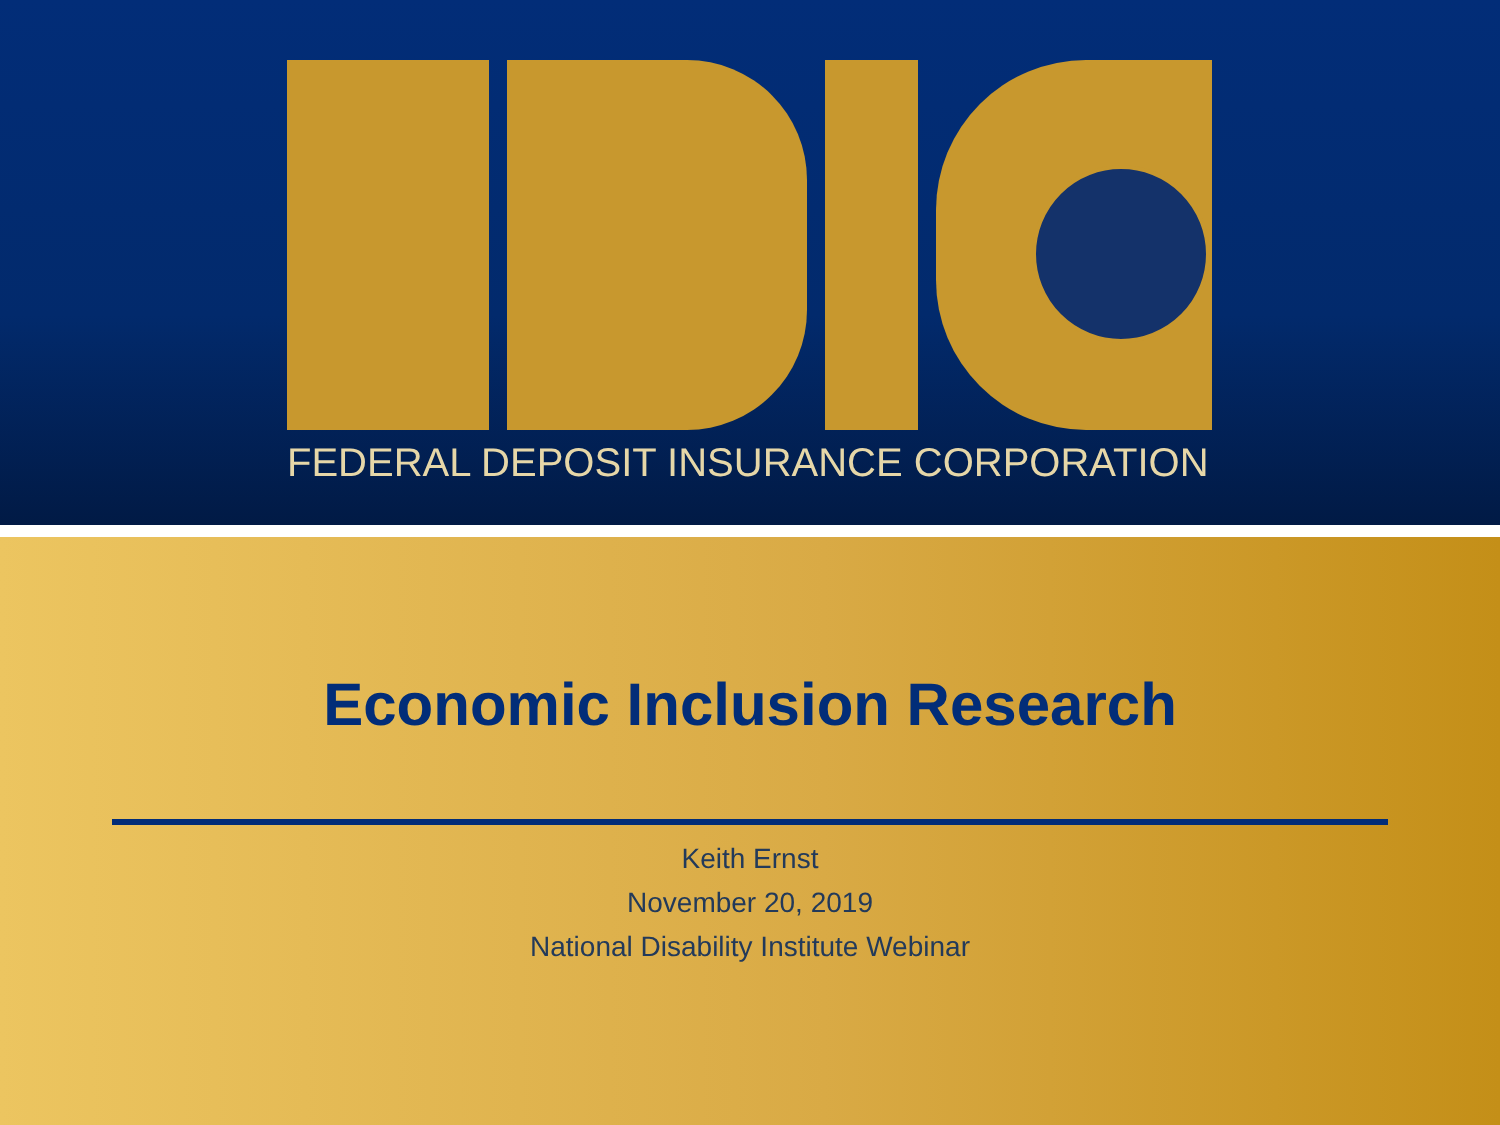FEDERAL DEPOSIT INSURANCE CORPORATION
Economic Inclusion Research
Keith Ernst
November 20, 2019
National Disability Institute Webinar